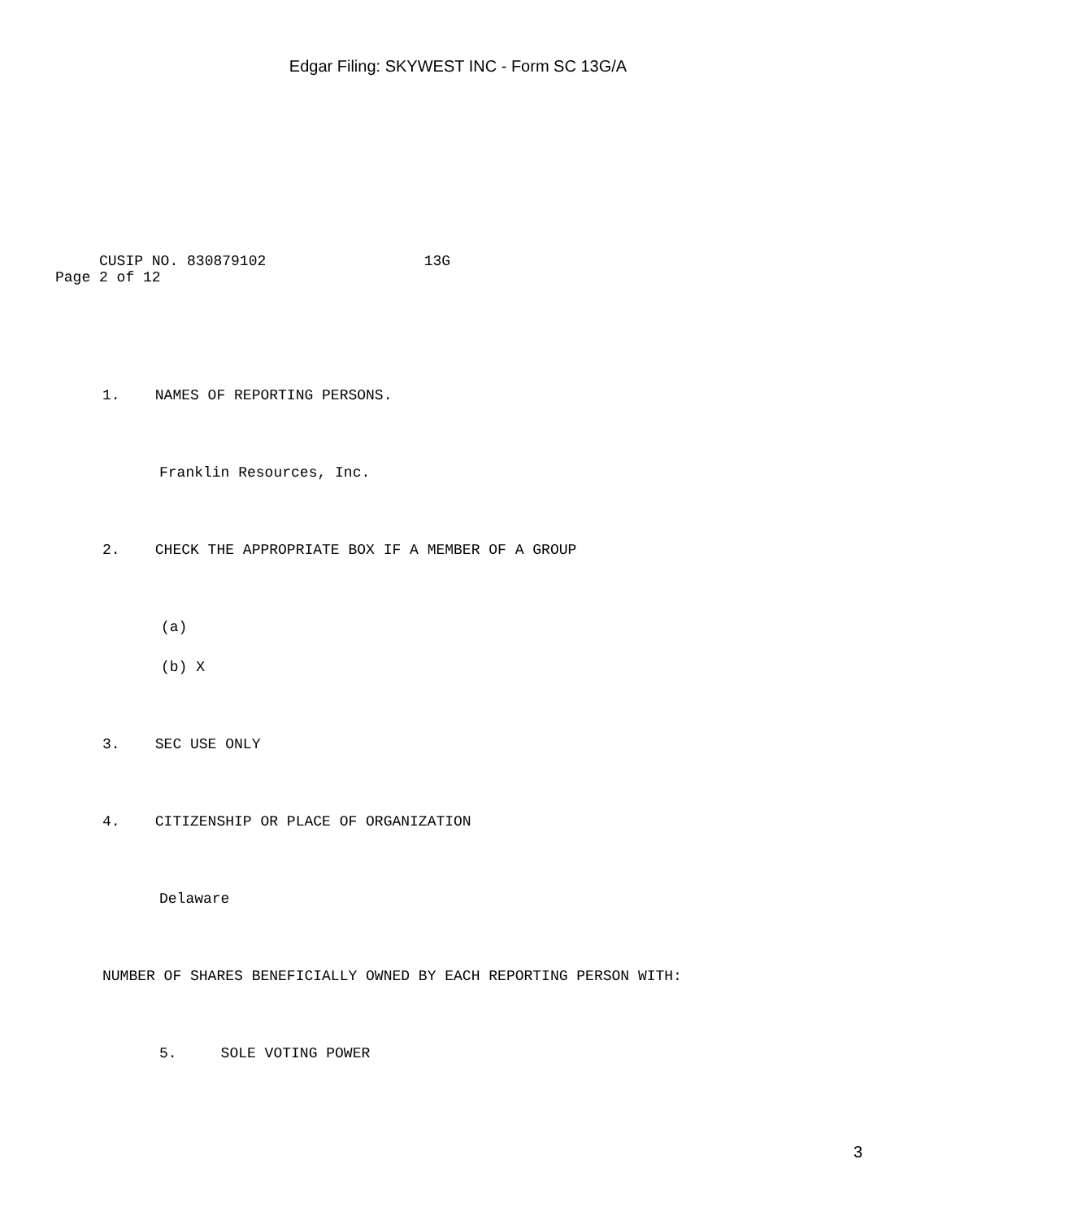Edgar Filing: SKYWEST INC - Form SC 13G/A
CUSIP NO. 830879102 13G Page 2 of 12
1. NAMES OF REPORTING PERSONS.
Franklin Resources, Inc.
2. CHECK THE APPROPRIATE BOX IF A MEMBER OF A GROUP
(a)
(b) X
3. SEC USE ONLY
4. CITIZENSHIP OR PLACE OF ORGANIZATION
Delaware
NUMBER OF SHARES BENEFICIALLY OWNED BY EACH REPORTING PERSON WITH:
5. SOLE VOTING POWER
3